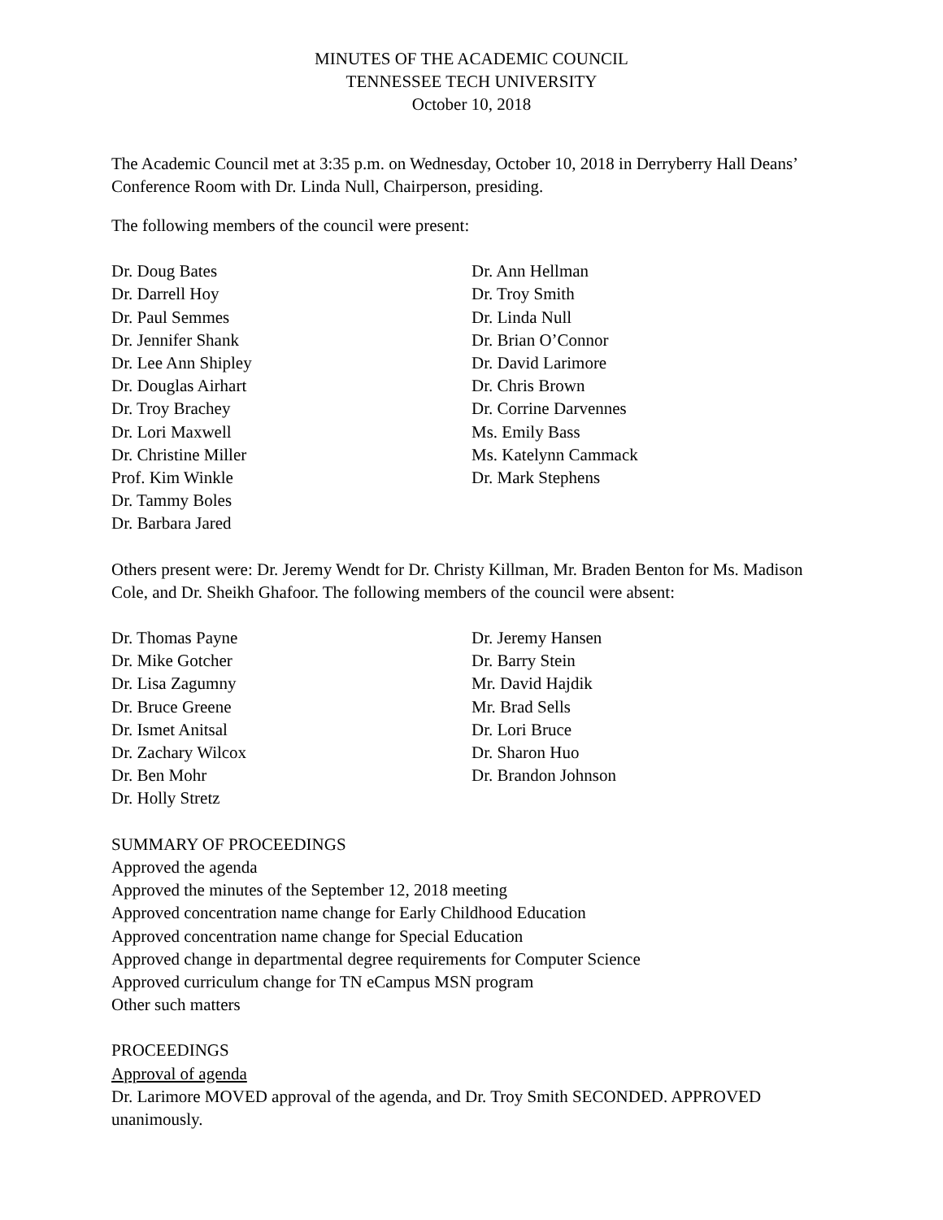MINUTES OF THE ACADEMIC COUNCIL
TENNESSEE TECH UNIVERSITY
October 10, 2018
The Academic Council met at 3:35 p.m. on Wednesday, October 10, 2018 in Derryberry Hall Deans’ Conference Room with Dr. Linda Null, Chairperson, presiding.
The following members of the council were present:
Dr. Doug Bates
Dr. Darrell Hoy
Dr. Paul Semmes
Dr. Jennifer Shank
Dr. Lee Ann Shipley
Dr. Douglas Airhart
Dr. Troy Brachey
Dr. Lori Maxwell
Dr. Christine Miller
Prof. Kim Winkle
Dr. Tammy Boles
Dr. Barbara Jared
Dr. Ann Hellman
Dr. Troy Smith
Dr. Linda Null
Dr. Brian O’Connor
Dr. David Larimore
Dr. Chris Brown
Dr. Corrine Darvennes
Ms. Emily Bass
Ms. Katelynn Cammack
Dr. Mark Stephens
Others present were: Dr. Jeremy Wendt for Dr. Christy Killman, Mr. Braden Benton for Ms. Madison Cole, and Dr. Sheikh Ghafoor. The following members of the council were absent:
Dr. Thomas Payne
Dr. Mike Gotcher
Dr. Lisa Zagumny
Dr. Bruce Greene
Dr. Ismet Anitsal
Dr. Zachary Wilcox
Dr. Ben Mohr
Dr. Holly Stretz
Dr. Jeremy Hansen
Dr. Barry Stein
Mr. David Hajdik
Mr. Brad Sells
Dr. Lori Bruce
Dr. Sharon Huo
Dr. Brandon Johnson
SUMMARY OF PROCEEDINGS
Approved the agenda
Approved the minutes of the September 12, 2018 meeting
Approved concentration name change for Early Childhood Education
Approved concentration name change for Special Education
Approved change in departmental degree requirements for Computer Science
Approved curriculum change for TN eCampus MSN program
Other such matters
PROCEEDINGS
Approval of agenda
Dr. Larimore MOVED approval of the agenda, and Dr. Troy Smith SECONDED. APPROVED unanimously.